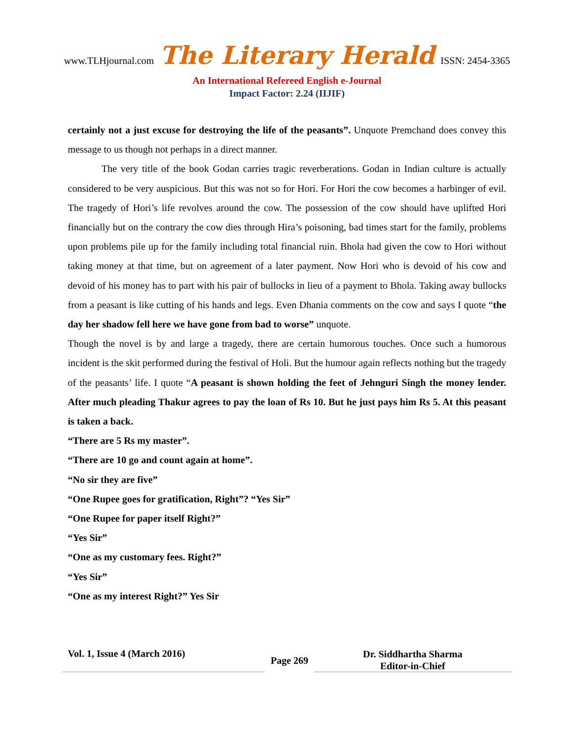www.TLHjournal.com The Literary Herald ISSN: 2454-3365
An International Refereed English e-Journal
Impact Factor: 2.24 (IIJIF)
certainly not a just excuse for destroying the life of the peasants”. Unquote Premchand does convey this message to us though not perhaps in a direct manner.
The very title of the book Godan carries tragic reverberations. Godan in Indian culture is actually considered to be very auspicious. But this was not so for Hori. For Hori the cow becomes a harbinger of evil. The tragedy of Hori’s life revolves around the cow. The possession of the cow should have uplifted Hori financially but on the contrary the cow dies through Hira’s poisoning, bad times start for the family, problems upon problems pile up for the family including total financial ruin. Bhola had given the cow to Hori without taking money at that time, but on agreement of a later payment. Now Hori who is devoid of his cow and devoid of his money has to part with his pair of bullocks in lieu of a payment to Bhola. Taking away bullocks from a peasant is like cutting of his hands and legs. Even Dhania comments on the cow and says I quote “the day her shadow fell here we have gone from bad to worse” unquote.
Though the novel is by and large a tragedy, there are certain humorous touches. Once such a humorous incident is the skit performed during the festival of Holi. But the humour again reflects nothing but the tragedy of the peasants’ life. I quote “A peasant is shown holding the feet of Jehnguri Singh the money lender. After much pleading Thakur agrees to pay the loan of Rs 10. But he just pays him Rs 5. At this peasant is taken a back.
“There are 5 Rs my master”.
“There are 10 go and count again at home”.
“No sir they are five”
“One Rupee goes for gratification, Right”? “Yes Sir”
“One Rupee for paper itself Right?”
“Yes Sir”
“One as my customary fees. Right?”
“Yes Sir”
“One as my interest Right?” Yes Sir
Vol. 1, Issue 4 (March 2016)
Page 269
Dr. Siddhartha Sharma
Editor-in-Chief